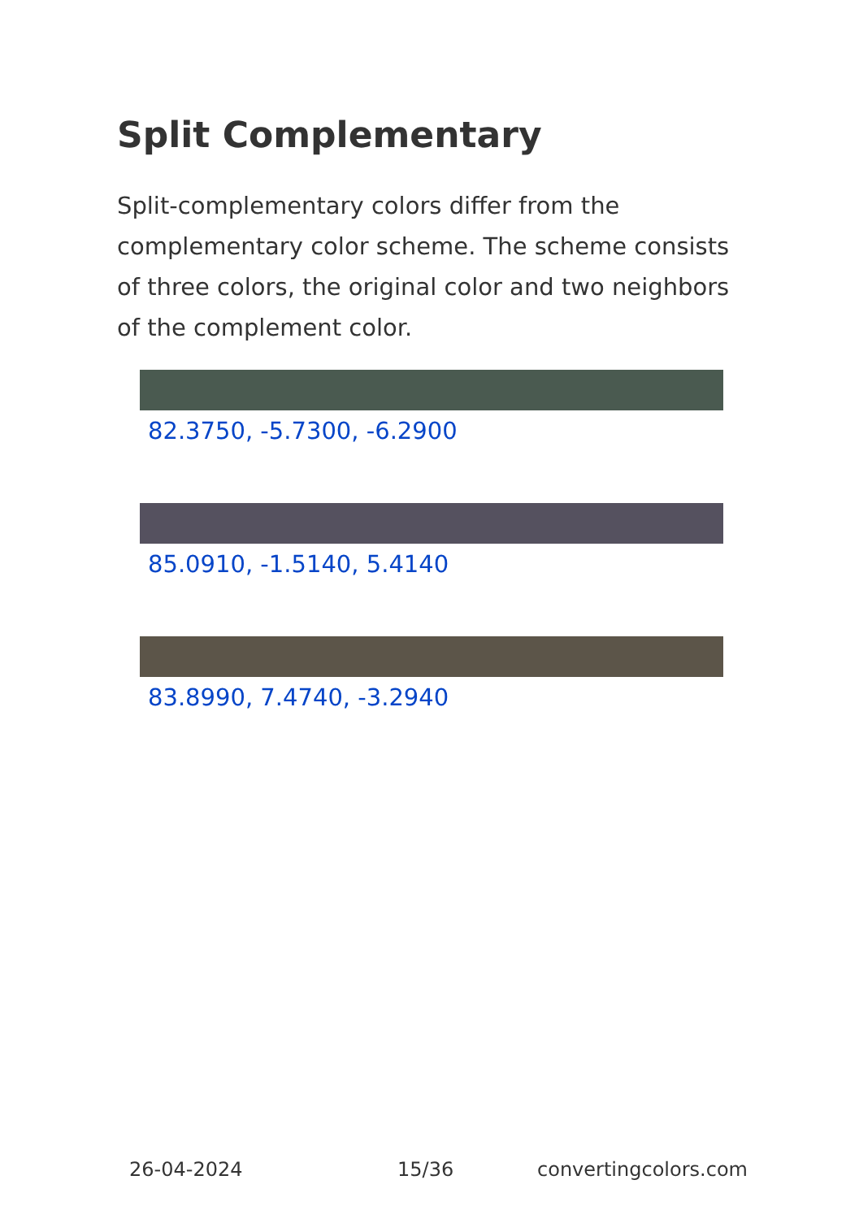Split Complementary
Split-complementary colors differ from the complementary color scheme. The scheme consists of three colors, the original color and two neighbors of the complement color.
82.3750, -5.7300, -6.2900
85.0910, -1.5140, 5.4140
83.8990, 7.4740, -3.2940
26-04-2024 15/36 convertingcolors.com